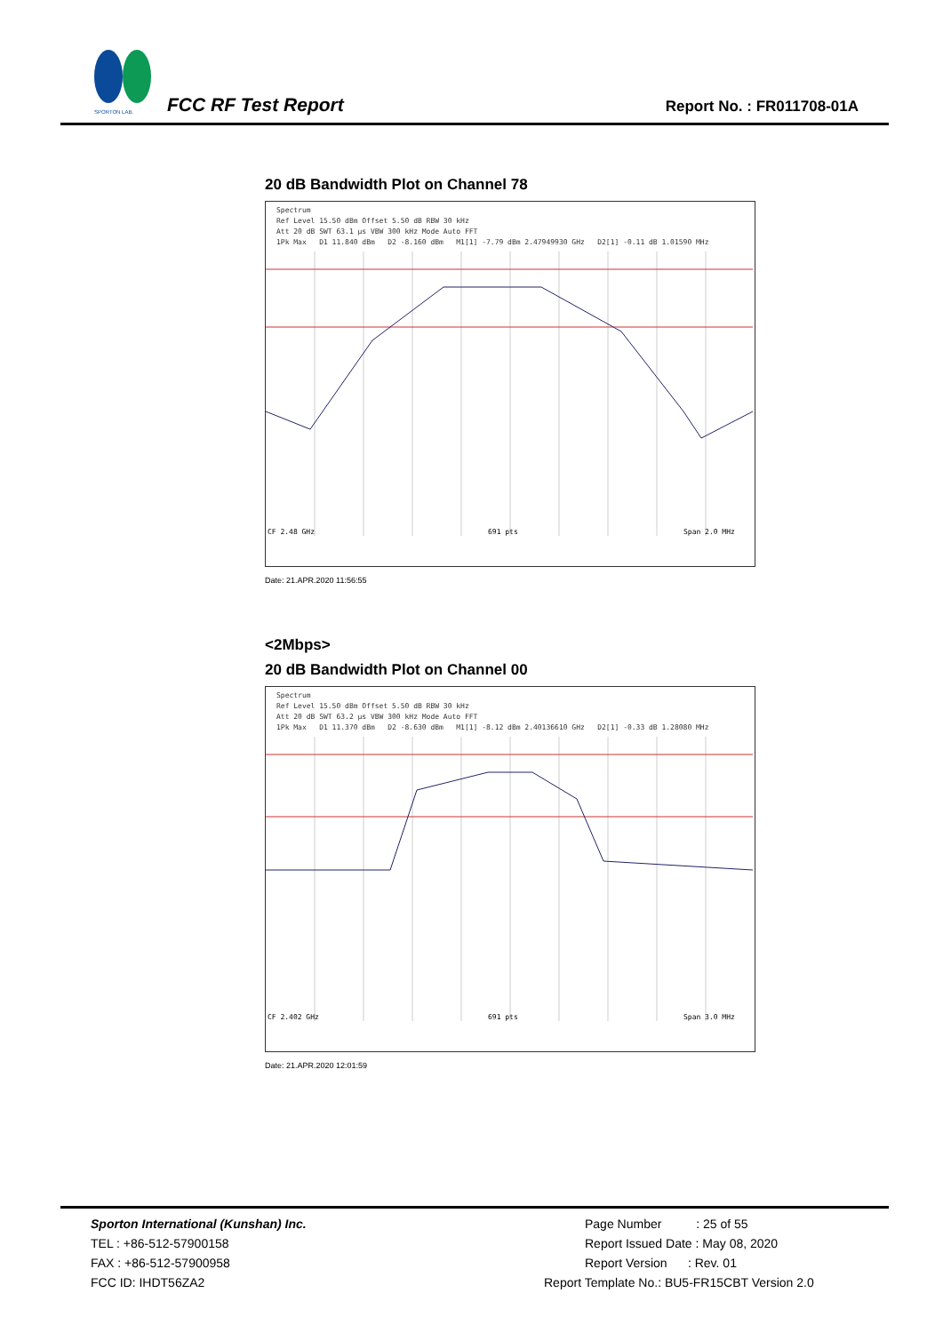SPORTON LAB.
FCC RF Test Report Report No. : FR011708-01A
20 dB Bandwidth Plot on Channel 78
Spectrum
Ref Level 15.50 dBm Offset 5.50 dB RBW 30 kHz
Att 20 dB SWT 63.1 µs VBW 300 kHz Mode Auto FFT
1Pk Max D1 11.840 dBm D2 -8.160 dBm M1[1] -7.79 dBm 2.47949930 GHz D2[1] -0.11 dB 1.01590 MHz
CF 2.48 GHz
691 pts
Span 2.0 MHz
Date: 21.APR.2020 11:56:55
<2Mbps>
20 dB Bandwidth Plot on Channel 00
Spectrum
Ref Level 15.50 dBm Offset 5.50 dB RBW 30 kHz
Att 20 dB SWT 63.2 µs VBW 300 kHz Mode Auto FFT
1Pk Max D1 11.370 dBm D2 -8.630 dBm M1[1] -8.12 dBm 2.40136610 GHz D2[1] -0.33 dB 1.28080 MHz
CF 2.402 GHz
691 pts
Span 3.0 MHz
Date: 21.APR.2020 12:01:59
Sporton International (Kunshan) Inc.
TEL : +86-512-57900158
FAX : +86-512-57900958
FCC ID: IHDT56ZA2
Page Number : 25 of 55
Report Issued Date : May 08, 2020
Report Version : Rev. 01
Report Template No.: BU5-FR15CBT Version 2.0